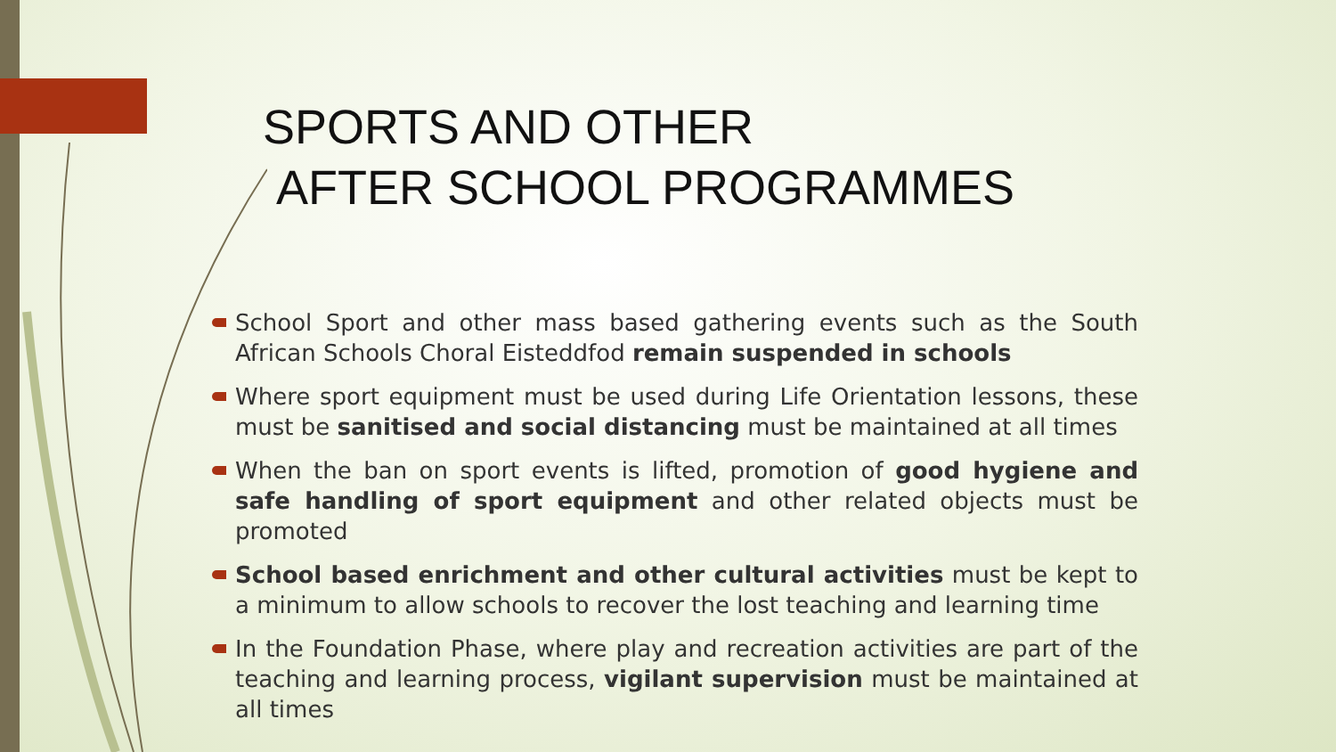SPORTS AND OTHER
AFTER SCHOOL PROGRAMMES
School Sport and other mass based gathering events such as the South African Schools Choral Eisteddfod remain suspended in schools
Where sport equipment must be used during Life Orientation lessons, these must be sanitised and social distancing must be maintained at all times
When the ban on sport events is lifted, promotion of good hygiene and safe handling of sport equipment and other related objects must be promoted
School based enrichment and other cultural activities must be kept to a minimum to allow schools to recover the lost teaching and learning time
In the Foundation Phase, where play and recreation activities are part of the teaching and learning process, vigilant supervision must be maintained at all times